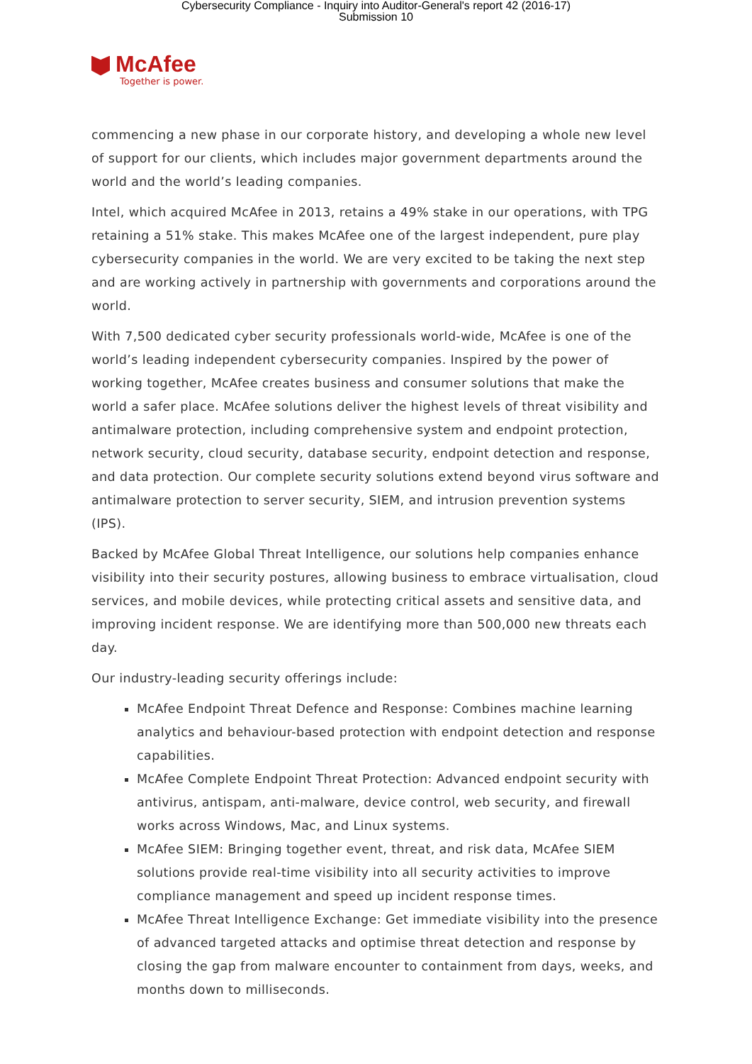Cybersecurity Compliance - Inquiry into Auditor-General's report 42 (2016-17)
Submission 10
McAfee
Together is power.
commencing a new phase in our corporate history, and developing a whole new level of support for our clients, which includes major government departments around the world and the world’s leading companies.
Intel, which acquired McAfee in 2013, retains a 49% stake in our operations, with TPG retaining a 51% stake. This makes McAfee one of the largest independent, pure play cybersecurity companies in the world. We are very excited to be taking the next step and are working actively in partnership with governments and corporations around the world.
With 7,500 dedicated cyber security professionals world-wide, McAfee is one of the world’s leading independent cybersecurity companies. Inspired by the power of working together, McAfee creates business and consumer solutions that make the world a safer place. McAfee solutions deliver the highest levels of threat visibility and antimalware protection, including comprehensive system and endpoint protection, network security, cloud security, database security, endpoint detection and response, and data protection. Our complete security solutions extend beyond virus software and antimalware protection to server security, SIEM, and intrusion prevention systems (IPS).
Backed by McAfee Global Threat Intelligence, our solutions help companies enhance visibility into their security postures, allowing business to embrace virtualisation, cloud services, and mobile devices, while protecting critical assets and sensitive data, and improving incident response. We are identifying more than 500,000 new threats each day.
Our industry-leading security offerings include:
McAfee Endpoint Threat Defence and Response: Combines machine learning analytics and behaviour-based protection with endpoint detection and response capabilities.
McAfee Complete Endpoint Threat Protection: Advanced endpoint security with antivirus, antispam, anti-malware, device control, web security, and firewall works across Windows, Mac, and Linux systems.
McAfee SIEM: Bringing together event, threat, and risk data, McAfee SIEM solutions provide real-time visibility into all security activities to improve compliance management and speed up incident response times.
McAfee Threat Intelligence Exchange: Get immediate visibility into the presence of advanced targeted attacks and optimise threat detection and response by closing the gap from malware encounter to containment from days, weeks, and months down to milliseconds.